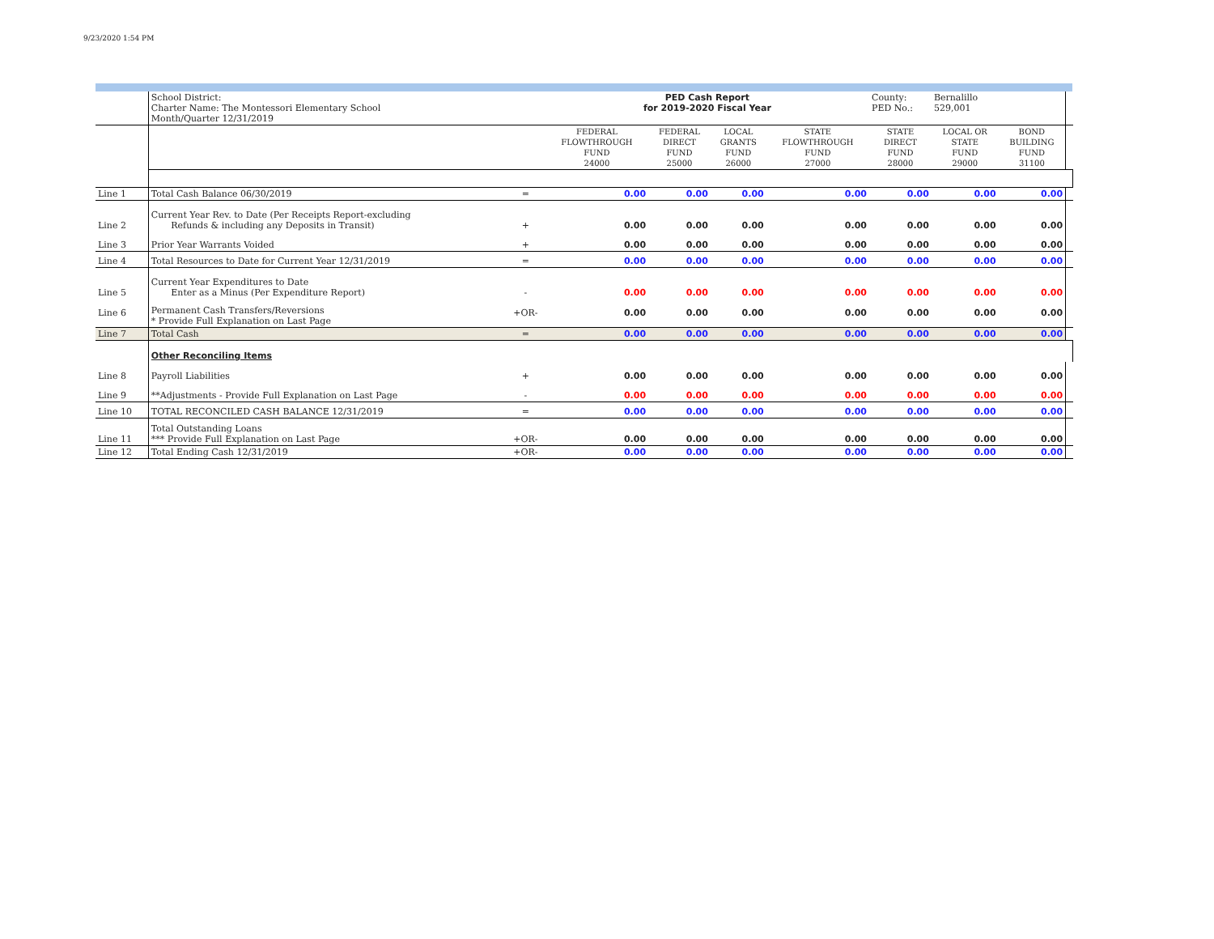9/23/2020 1:54 PM
| | School District: Charter Name: The Montessori Elementary School Month/Quarter 12/31/2019 | | PED Cash Report for 2019-2020 Fiscal Year | | | | County: PED No.: | Bernalillo 529,001 | | |
| | | | FEDERAL FLOWTHROUGH FUND 24000 | FEDERAL DIRECT FUND 25000 | LOCAL GRANTS FUND 26000 | STATE FLOWTHROUGH FUND 27000 | STATE DIRECT FUND 28000 | LOCAL OR STATE FUND 29000 | BOND BUILDING FUND 31100 | |
| Line 1 | Total Cash Balance 06/30/2019 | = | 0.00 | 0.00 | 0.00 | 0.00 | 0.00 | 0.00 | 0.00 | |
| Line 2 | Current Year Rev. to Date (Per Receipts Report-excluding Refunds & including any Deposits in Transit) | + | 0.00 | 0.00 | 0.00 | 0.00 | 0.00 | 0.00 | 0.00 | |
| Line 3 | Prior Year Warrants Voided | + | 0.00 | 0.00 | 0.00 | 0.00 | 0.00 | 0.00 | 0.00 | |
| Line 4 | Total Resources to Date for Current Year 12/31/2019 | = | 0.00 | 0.00 | 0.00 | 0.00 | 0.00 | 0.00 | 0.00 | |
| Line 5 | Current Year Expenditures to Date Enter as a Minus (Per Expenditure Report) | - | 0.00 | 0.00 | 0.00 | 0.00 | 0.00 | 0.00 | 0.00 | |
| Line 6 | Permanent Cash Transfers/Reversions * Provide Full Explanation on Last Page | +OR- | 0.00 | 0.00 | 0.00 | 0.00 | 0.00 | 0.00 | 0.00 | |
| Line 7 | Total Cash | = | 0.00 | 0.00 | 0.00 | 0.00 | 0.00 | 0.00 | 0.00 | |
| | Other Reconciling Items | | | | | | | | | |
| Line 8 | Payroll Liabilities | + | 0.00 | 0.00 | 0.00 | 0.00 | 0.00 | 0.00 | 0.00 | |
| Line 9 | **Adjustments - Provide Full Explanation on Last Page | - | 0.00 | 0.00 | 0.00 | 0.00 | 0.00 | 0.00 | 0.00 | |
| Line 10 | TOTAL RECONCILED CASH BALANCE 12/31/2019 | = | 0.00 | 0.00 | 0.00 | 0.00 | 0.00 | 0.00 | 0.00 | |
| Line 11 | Total Outstanding Loans *** Provide Full Explanation on Last Page | +OR- | 0.00 | 0.00 | 0.00 | 0.00 | 0.00 | 0.00 | 0.00 | |
| Line 12 | Total Ending Cash 12/31/2019 | +OR- | 0.00 | 0.00 | 0.00 | 0.00 | 0.00 | 0.00 | 0.00 | |